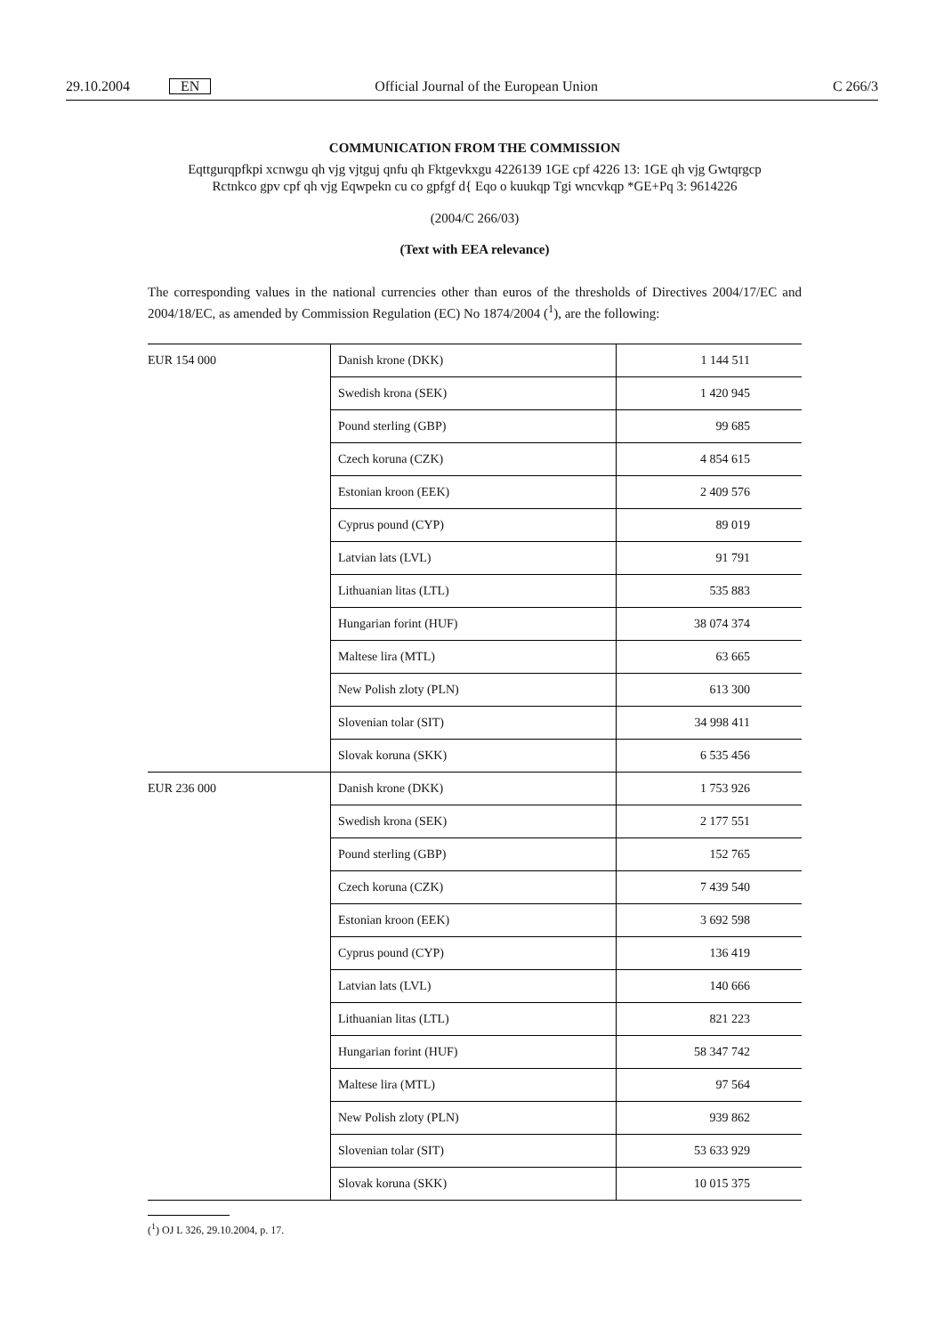29.10.2004 EN Official Journal of the European Union C 266/3
COMMUNICATION FROM THE COMMISSION
Eqttgurqpfkpi xcnwgu qh vjg vjtguj qnfu qh Fktgevkxgu 4226139 1GE cpf 4226 13: 1GE qh vjg Gwtqrgcp
Rctnkco gpv cpf qh vjg Eqwpekn cu co gpfgf d{ Eqo o kuukqp Tgi wncvkqp *GE+Pq 3: 9614226
(2004/C 266/03)
(Text with EEA relevance)
The corresponding values in the national currencies other than euros of the thresholds of Directives 2004/17/EC and 2004/18/EC, as amended by Commission Regulation (EC) No 1874/2004 (<sup>1</sup>), are the following:
| EUR 154 000 | Danish krone (DKK) | 1 144 511 |
| | Swedish krona (SEK) | 1 420 945 |
| | Pound sterling (GBP) | 99 685 |
| | Czech koruna (CZK) | 4 854 615 |
| | Estonian kroon (EEK) | 2 409 576 |
| | Cyprus pound (CYP) | 89 019 |
| | Latvian lats (LVL) | 91 791 |
| | Lithuanian litas (LTL) | 535 883 |
| | Hungarian forint (HUF) | 38 074 374 |
| | Maltese lira (MTL) | 63 665 |
| | New Polish zloty (PLN) | 613 300 |
| | Slovenian tolar (SIT) | 34 998 411 |
| | Slovak koruna (SKK) | 6 535 456 |
| EUR 236 000 | Danish krone (DKK) | 1 753 926 |
| | Swedish krona (SEK) | 2 177 551 |
| | Pound sterling (GBP) | 152 765 |
| | Czech koruna (CZK) | 7 439 540 |
| | Estonian kroon (EEK) | 3 692 598 |
| | Cyprus pound (CYP) | 136 419 |
| | Latvian lats (LVL) | 140 666 |
| | Lithuanian litas (LTL) | 821 223 |
| | Hungarian forint (HUF) | 58 347 742 |
| | Maltese lira (MTL) | 97 564 |
| | New Polish zloty (PLN) | 939 862 |
| | Slovenian tolar (SIT) | 53 633 929 |
| | Slovak koruna (SKK) | 10 015 375 |
(<sup>1</sup>) OJ L 326, 29.10.2004, p. 17.